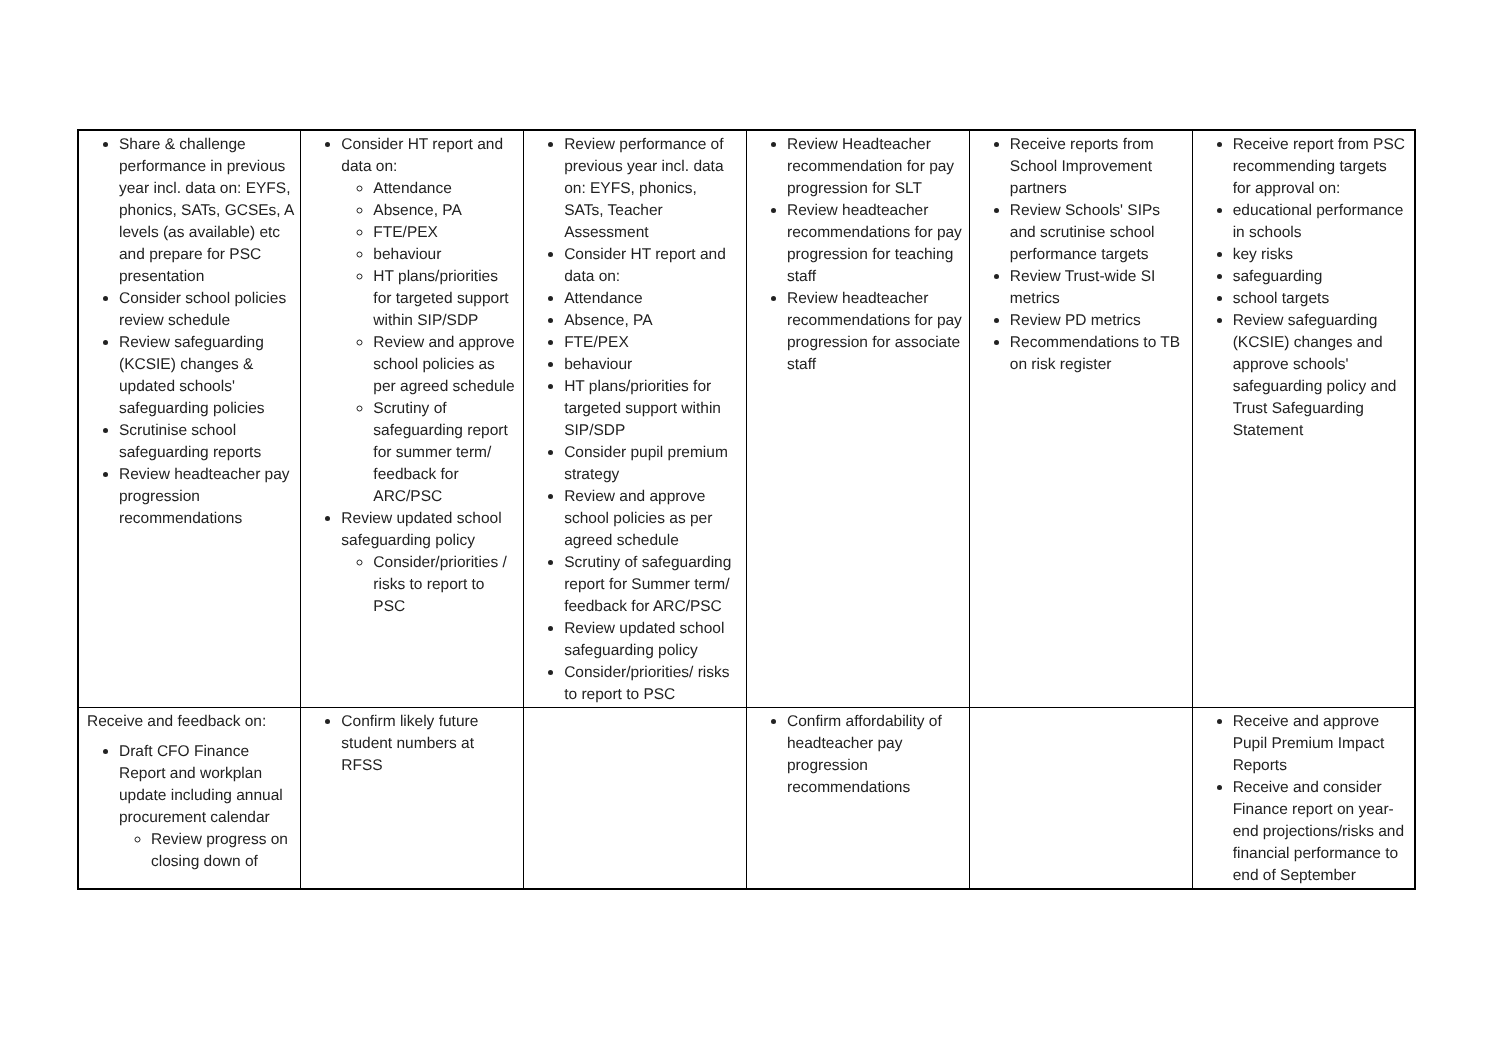| Share & challenge performance in previous year incl. data on: EYFS, phonics, SATs, GCSEs, A levels (as available) etc and prepare for PSC presentation Consider school policies review schedule Review safeguarding (KCSIE) changes & updated schools' safeguarding policies Scrutinise school safeguarding reports Review headteacher pay progression recommendations | Consider HT report and data on: Attendance Absence, PA FTE/PEX behaviour HT plans/priorities for targeted support within SIP/SDP Review and approve school policies as per agreed schedule Scrutiny of safeguarding report for summer term/ feedback for ARC/PSC Review updated school safeguarding policy Consider/priorities / risks to report to PSC | Review performance of previous year incl. data on: EYFS, phonics, SATs, Teacher Assessment Consider HT report and data on: Attendance Absence, PA FTE/PEX behaviour HT plans/priorities for targeted support within SIP/SDP Consider pupil premium strategy Review and approve school policies as per agreed schedule Scrutiny of safeguarding report for Summer term/ feedback for ARC/PSC Review updated school safeguarding policy Consider/priorities/ risks to report to PSC | Review Headteacher recommendation for pay progression for SLT Review headteacher recommendations for pay progression for teaching staff Review headteacher recommendations for pay progression for associate staff | Receive reports from School Improvement partners Review Schools' SIPs and scrutinise school performance targets Review Trust-wide SI metrics Review PD metrics Recommendations to TB on risk register | Receive report from PSC recommending targets for approval on: educational performance in schools key risks safeguarding school targets Review safeguarding (KCSIE) changes and approve schools' safeguarding policy and Trust Safeguarding Statement |
| Receive and feedback on: Draft CFO Finance Report and workplan update including annual procurement calendar Review progress on closing down of | Confirm likely future student numbers at RFSS | | Confirm affordability of headteacher pay progression recommendations | | Receive and approve Pupil Premium Impact Reports Receive and consider Finance report on year-end projections/risks and financial performance to end of September |